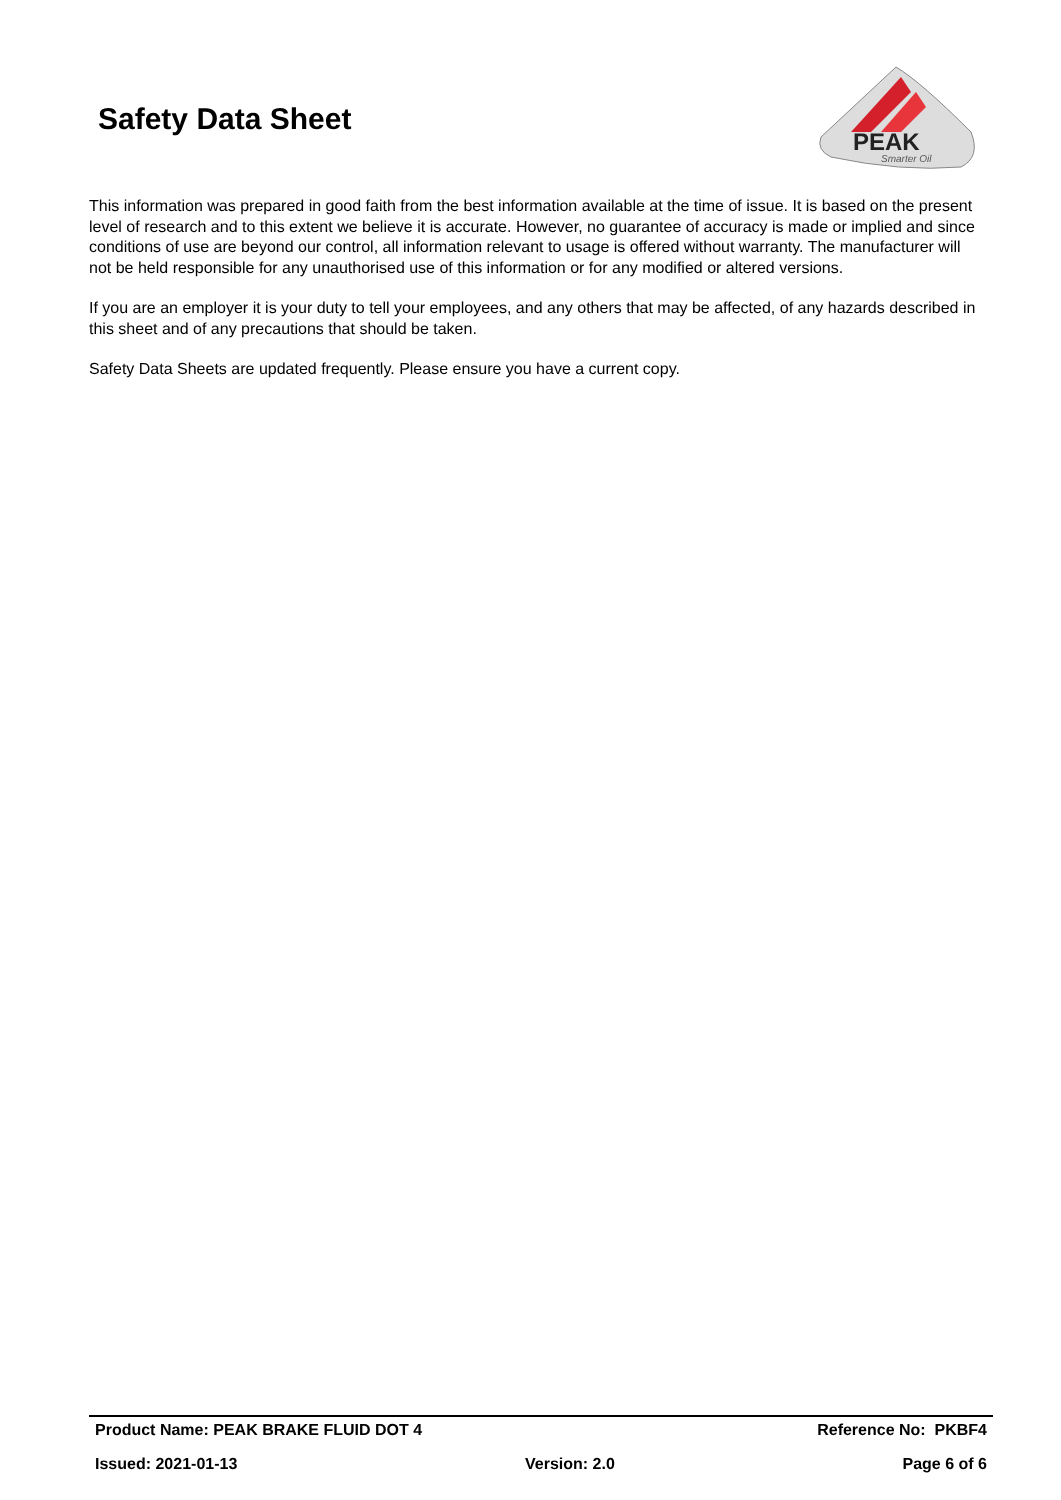Safety Data Sheet
PEAK
Smarter Oil
This information was prepared in good faith from the best information available at the time of issue. It is based on the present level of research and to this extent we believe it is accurate. However, no guarantee of accuracy is made or implied and since conditions of use are beyond our control, all information relevant to usage is offered without warranty. The manufacturer will not be held responsible for any unauthorised use of this information or for any modified or altered versions.
If you are an employer it is your duty to tell your employees, and any others that may be affected, of any hazards described in this sheet and of any precautions that should be taken.
Safety Data Sheets are updated frequently. Please ensure you have a current copy.
Product Name: PEAK BRAKE FLUID DOT 4 Reference No: PKBF4
Issued: 2021-01-13 Version: 2.0 Page 6 of 6